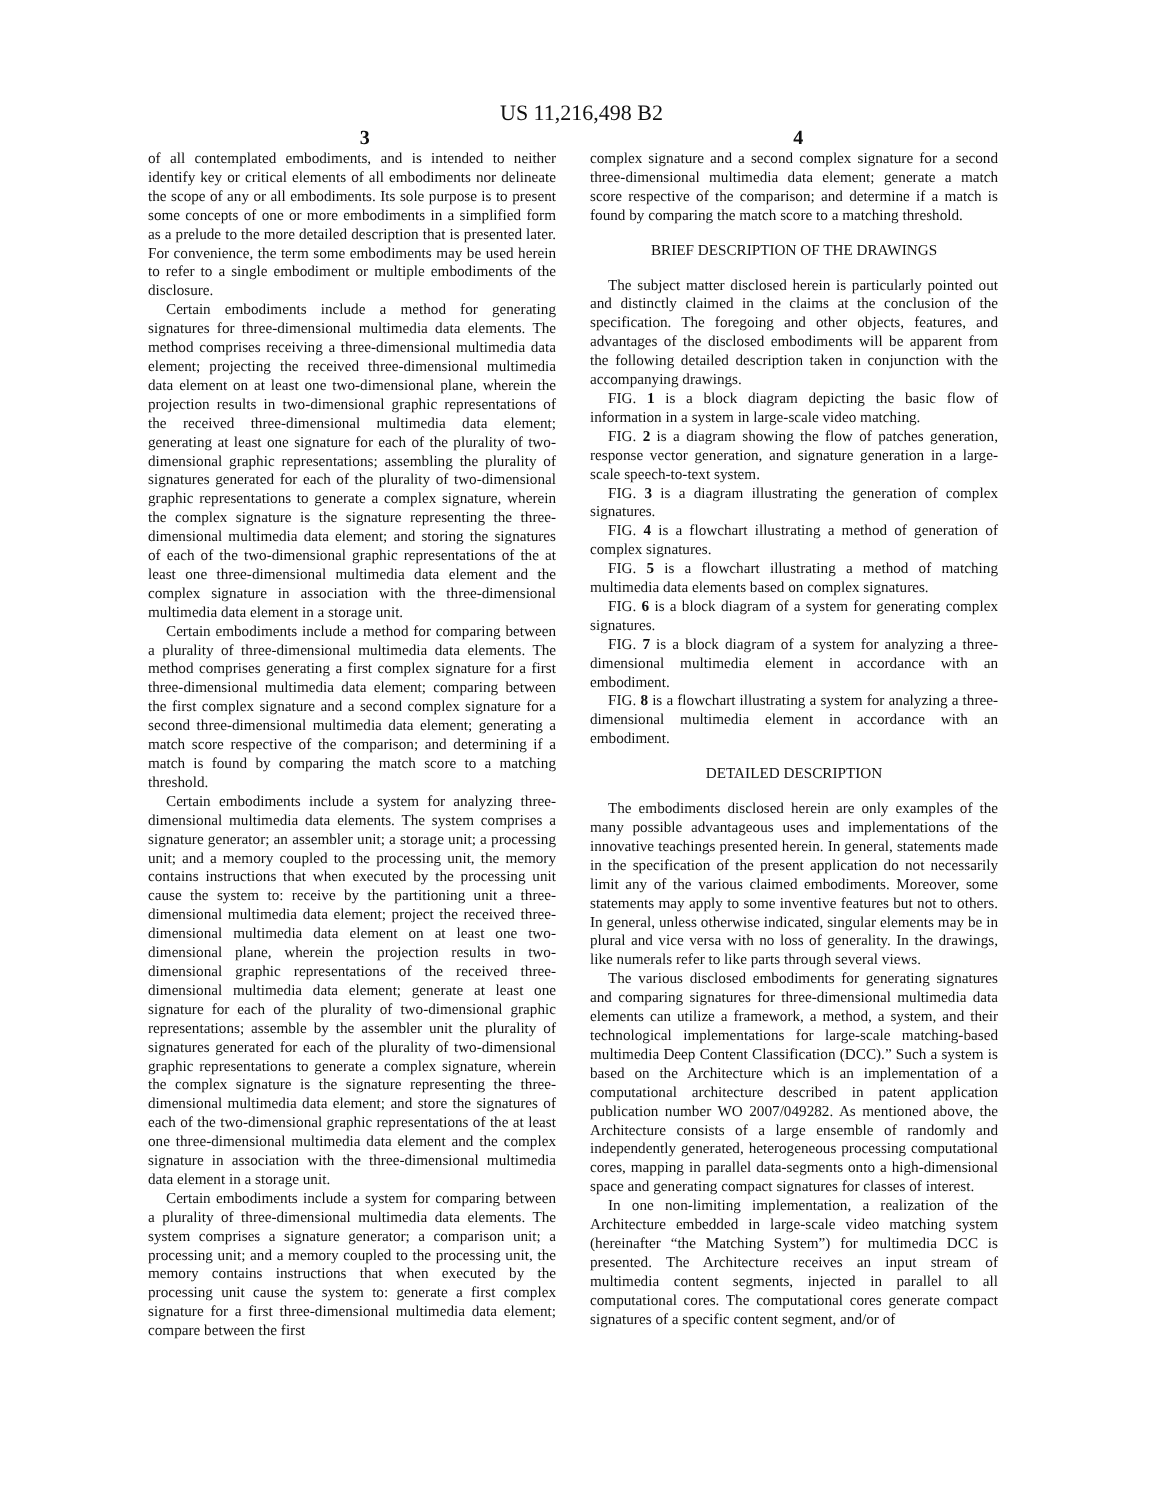US 11,216,498 B2
3 4
of all contemplated embodiments, and is intended to neither identify key or critical elements of all embodiments nor delineate the scope of any or all embodiments. Its sole purpose is to present some concepts of one or more embodiments in a simplified form as a prelude to the more detailed description that is presented later. For convenience, the term some embodiments may be used herein to refer to a single embodiment or multiple embodiments of the disclosure.
Certain embodiments include a method for generating signatures for three-dimensional multimedia data elements. The method comprises receiving a three-dimensional multimedia data element; projecting the received three-dimensional multimedia data element on at least one two-dimensional plane, wherein the projection results in two-dimensional graphic representations of the received three-dimensional multimedia data element; generating at least one signature for each of the plurality of two-dimensional graphic representations; assembling the plurality of signatures generated for each of the plurality of two-dimensional graphic representations to generate a complex signature, wherein the complex signature is the signature representing the three-dimensional multimedia data element; and storing the signatures of each of the two-dimensional graphic representations of the at least one three-dimensional multimedia data element and the complex signature in association with the three-dimensional multimedia data element in a storage unit.
Certain embodiments include a method for comparing between a plurality of three-dimensional multimedia data elements. The method comprises generating a first complex signature for a first three-dimensional multimedia data element; comparing between the first complex signature and a second complex signature for a second three-dimensional multimedia data element; generating a match score respective of the comparison; and determining if a match is found by comparing the match score to a matching threshold.
Certain embodiments include a system for analyzing three-dimensional multimedia data elements. The system comprises a signature generator; an assembler unit; a storage unit; a processing unit; and a memory coupled to the processing unit, the memory contains instructions that when executed by the processing unit cause the system to: receive by the partitioning unit a three-dimensional multimedia data element; project the received three-dimensional multimedia data element on at least one two-dimensional plane, wherein the projection results in two-dimensional graphic representations of the received three-dimensional multimedia data element; generate at least one signature for each of the plurality of two-dimensional graphic representations; assemble by the assembler unit the plurality of signatures generated for each of the plurality of two-dimensional graphic representations to generate a complex signature, wherein the complex signature is the signature representing the three-dimensional multimedia data element; and store the signatures of each of the two-dimensional graphic representations of the at least one three-dimensional multimedia data element and the complex signature in association with the three-dimensional multimedia data element in a storage unit.
Certain embodiments include a system for comparing between a plurality of three-dimensional multimedia data elements. The system comprises a signature generator; a comparison unit; a processing unit; and a memory coupled to the processing unit, the memory contains instructions that when executed by the processing unit cause the system to: generate a first complex signature for a first three-dimensional multimedia data element; compare between the first
complex signature and a second complex signature for a second three-dimensional multimedia data element; generate a match score respective of the comparison; and determine if a match is found by comparing the match score to a matching threshold.
BRIEF DESCRIPTION OF THE DRAWINGS
The subject matter disclosed herein is particularly pointed out and distinctly claimed in the claims at the conclusion of the specification. The foregoing and other objects, features, and advantages of the disclosed embodiments will be apparent from the following detailed description taken in conjunction with the accompanying drawings.
FIG. 1 is a block diagram depicting the basic flow of information in a system in large-scale video matching.
FIG. 2 is a diagram showing the flow of patches generation, response vector generation, and signature generation in a large-scale speech-to-text system.
FIG. 3 is a diagram illustrating the generation of complex signatures.
FIG. 4 is a flowchart illustrating a method of generation of complex signatures.
FIG. 5 is a flowchart illustrating a method of matching multimedia data elements based on complex signatures.
FIG. 6 is a block diagram of a system for generating complex signatures.
FIG. 7 is a block diagram of a system for analyzing a three-dimensional multimedia element in accordance with an embodiment.
FIG. 8 is a flowchart illustrating a system for analyzing a three-dimensional multimedia element in accordance with an embodiment.
DETAILED DESCRIPTION
The embodiments disclosed herein are only examples of the many possible advantageous uses and implementations of the innovative teachings presented herein. In general, statements made in the specification of the present application do not necessarily limit any of the various claimed embodiments. Moreover, some statements may apply to some inventive features but not to others. In general, unless otherwise indicated, singular elements may be in plural and vice versa with no loss of generality. In the drawings, like numerals refer to like parts through several views.
The various disclosed embodiments for generating signatures and comparing signatures for three-dimensional multimedia data elements can utilize a framework, a method, a system, and their technological implementations for large-scale matching-based multimedia Deep Content Classification (DCC).” Such a system is based on the Architecture which is an implementation of a computational architecture described in patent application publication number WO 2007/049282. As mentioned above, the Architecture consists of a large ensemble of randomly and independently generated, heterogeneous processing computational cores, mapping in parallel data-segments onto a high-dimensional space and generating compact signatures for classes of interest.
In one non-limiting implementation, a realization of the Architecture embedded in large-scale video matching system (hereinafter “the Matching System”) for multimedia DCC is presented. The Architecture receives an input stream of multimedia content segments, injected in parallel to all computational cores. The computational cores generate compact signatures of a specific content segment, and/or of